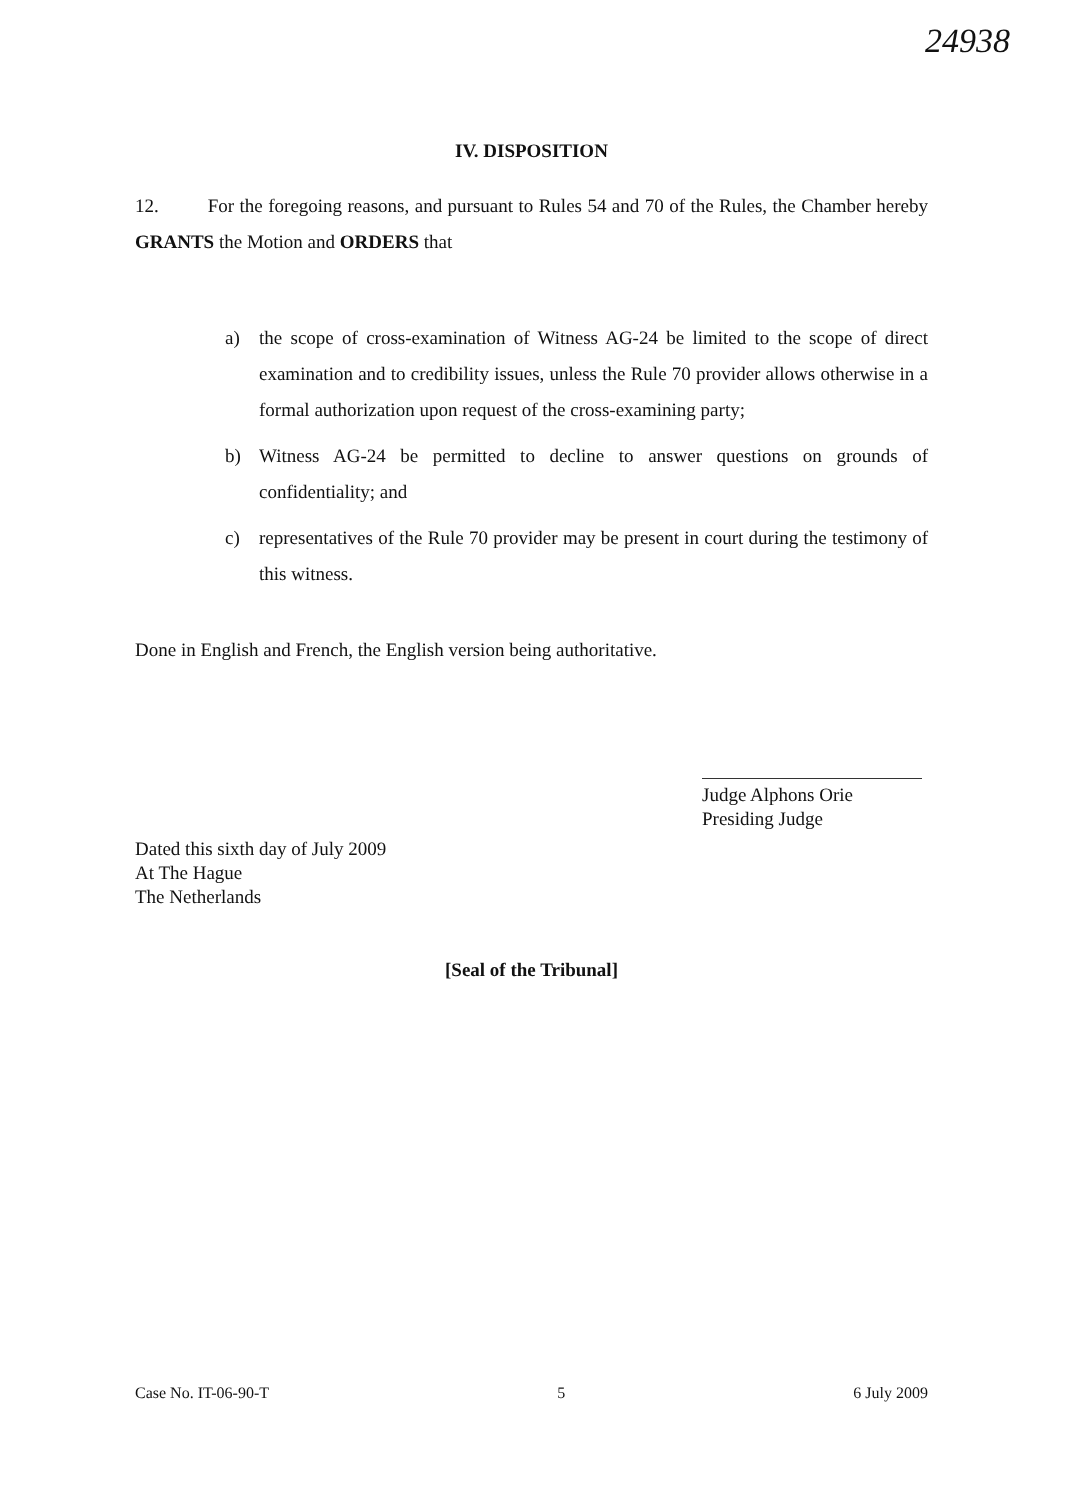24938
IV. DISPOSITION
12. For the foregoing reasons, and pursuant to Rules 54 and 70 of the Rules, the Chamber hereby GRANTS the Motion and ORDERS that
a) the scope of cross-examination of Witness AG-24 be limited to the scope of direct examination and to credibility issues, unless the Rule 70 provider allows otherwise in a formal authorization upon request of the cross-examining party;
b) Witness AG-24 be permitted to decline to answer questions on grounds of confidentiality; and
c) representatives of the Rule 70 provider may be present in court during the testimony of this witness.
Done in English and French, the English version being authoritative.
Judge Alphons Orie
Presiding Judge
Dated this sixth day of July 2009
At The Hague
The Netherlands
[Seal of the Tribunal]
Case No. IT-06-90-T 5 6 July 2009